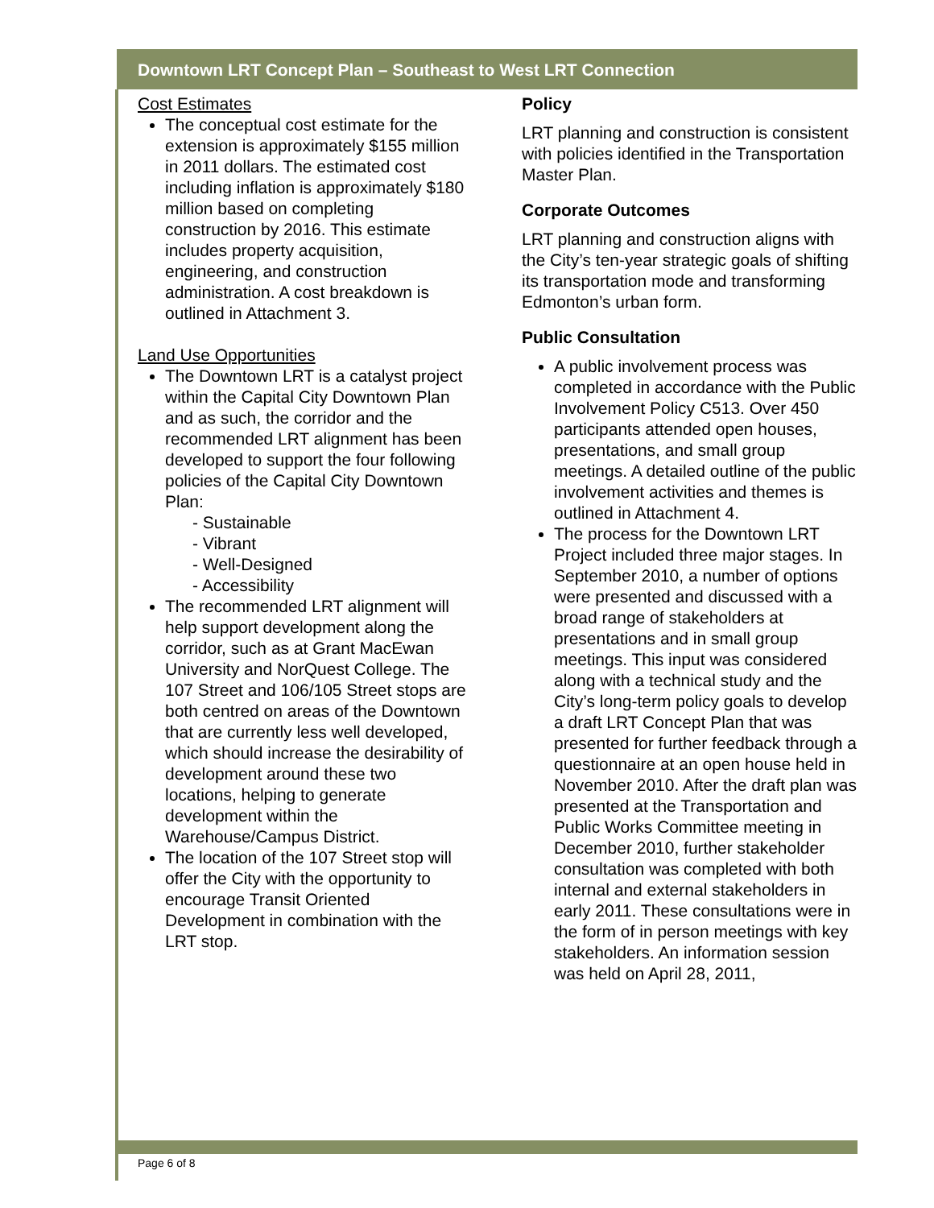Downtown LRT Concept Plan – Southeast to West LRT Connection
Cost Estimates
The conceptual cost estimate for the extension is approximately $155 million in 2011 dollars. The estimated cost including inflation is approximately $180 million based on completing construction by 2016. This estimate includes property acquisition, engineering, and construction administration. A cost breakdown is outlined in Attachment 3.
Land Use Opportunities
The Downtown LRT is a catalyst project within the Capital City Downtown Plan and as such, the corridor and the recommended LRT alignment has been developed to support the four following policies of the Capital City Downtown Plan:
- Sustainable
- Vibrant
- Well-Designed
- Accessibility
The recommended LRT alignment will help support development along the corridor, such as at Grant MacEwan University and NorQuest College. The 107 Street and 106/105 Street stops are both centred on areas of the Downtown that are currently less well developed, which should increase the desirability of development around these two locations, helping to generate development within the Warehouse/Campus District.
The location of the 107 Street stop will offer the City with the opportunity to encourage Transit Oriented Development in combination with the LRT stop.
Policy
LRT planning and construction is consistent with policies identified in the Transportation Master Plan.
Corporate Outcomes
LRT planning and construction aligns with the City’s ten-year strategic goals of shifting its transportation mode and transforming Edmonton’s urban form.
Public Consultation
A public involvement process was completed in accordance with the Public Involvement Policy C513. Over 450 participants attended open houses, presentations, and small group meetings. A detailed outline of the public involvement activities and themes is outlined in Attachment 4.
The process for the Downtown LRT Project included three major stages. In September 2010, a number of options were presented and discussed with a broad range of stakeholders at presentations and in small group meetings. This input was considered along with a technical study and the City’s long-term policy goals to develop a draft LRT Concept Plan that was presented for further feedback through a questionnaire at an open house held in November 2010. After the draft plan was presented at the Transportation and Public Works Committee meeting in December 2010, further stakeholder consultation was completed with both internal and external stakeholders in early 2011. These consultations were in the form of in person meetings with key stakeholders. An information session was held on April 28, 2011,
Page 6 of 8